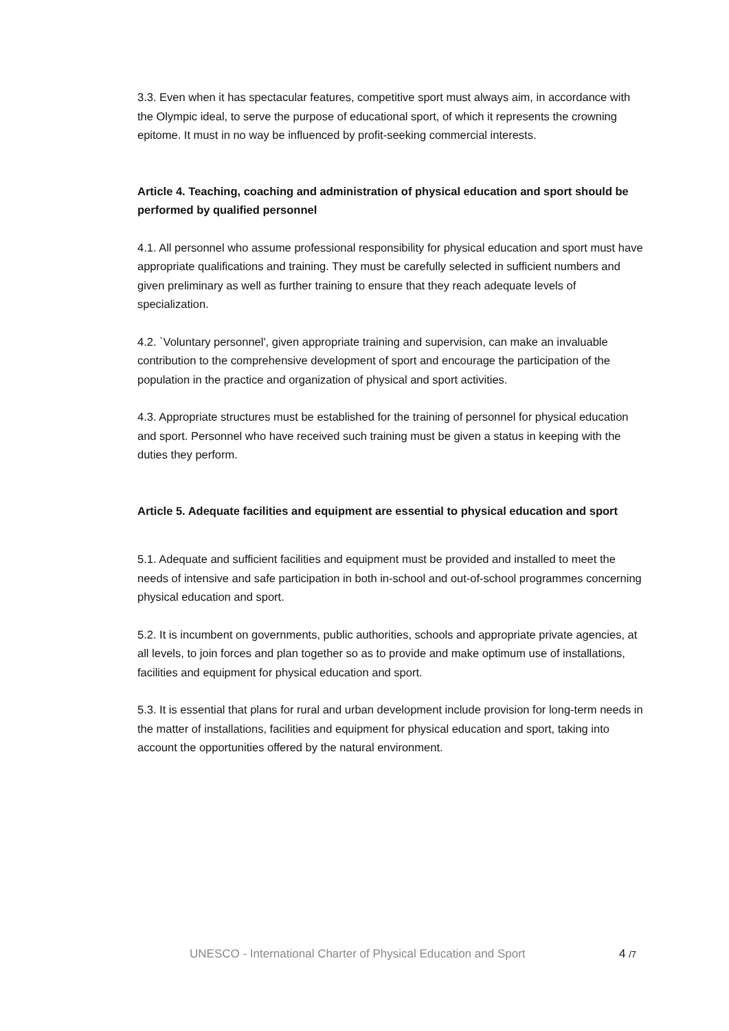3.3. Even when it has spectacular features, competitive sport must always aim, in accordance with the Olympic ideal, to serve the purpose of educational sport, of which it represents the crowning epitome. It must in no way be influenced by profit-seeking commercial interests.
Article 4. Teaching, coaching and administration of physical education and sport should be performed by qualified personnel
4.1. All personnel who assume professional responsibility for physical education and sport must have appropriate qualifications and training. They must be carefully selected in sufficient numbers and given preliminary as well as further training to ensure that they reach adequate levels of specialization.
4.2. `Voluntary personnel', given appropriate training and supervision, can make an invaluable contribution to the comprehensive development of sport and encourage the participation of the population in the practice and organization of physical and sport activities.
4.3. Appropriate structures must be established for the training of personnel for physical education and sport. Personnel who have received such training must be given a status in keeping with the duties they perform.
Article 5. Adequate facilities and equipment are essential to physical education and sport
5.1. Adequate and sufficient facilities and equipment must be provided and installed to meet the needs of intensive and safe participation in both in-school and out-of-school programmes concerning physical education and sport.
5.2. It is incumbent on governments, public authorities, schools and appropriate private agencies, at all levels, to join forces and plan together so as to provide and make optimum use of installations, facilities and equipment for physical education and sport.
5.3. It is essential that plans for rural and urban development include provision for long-term needs in the matter of installations, facilities and equipment for physical education and sport, taking into account the opportunities offered by the natural environment.
UNESCO - International Charter of Physical Education and Sport 4 /7